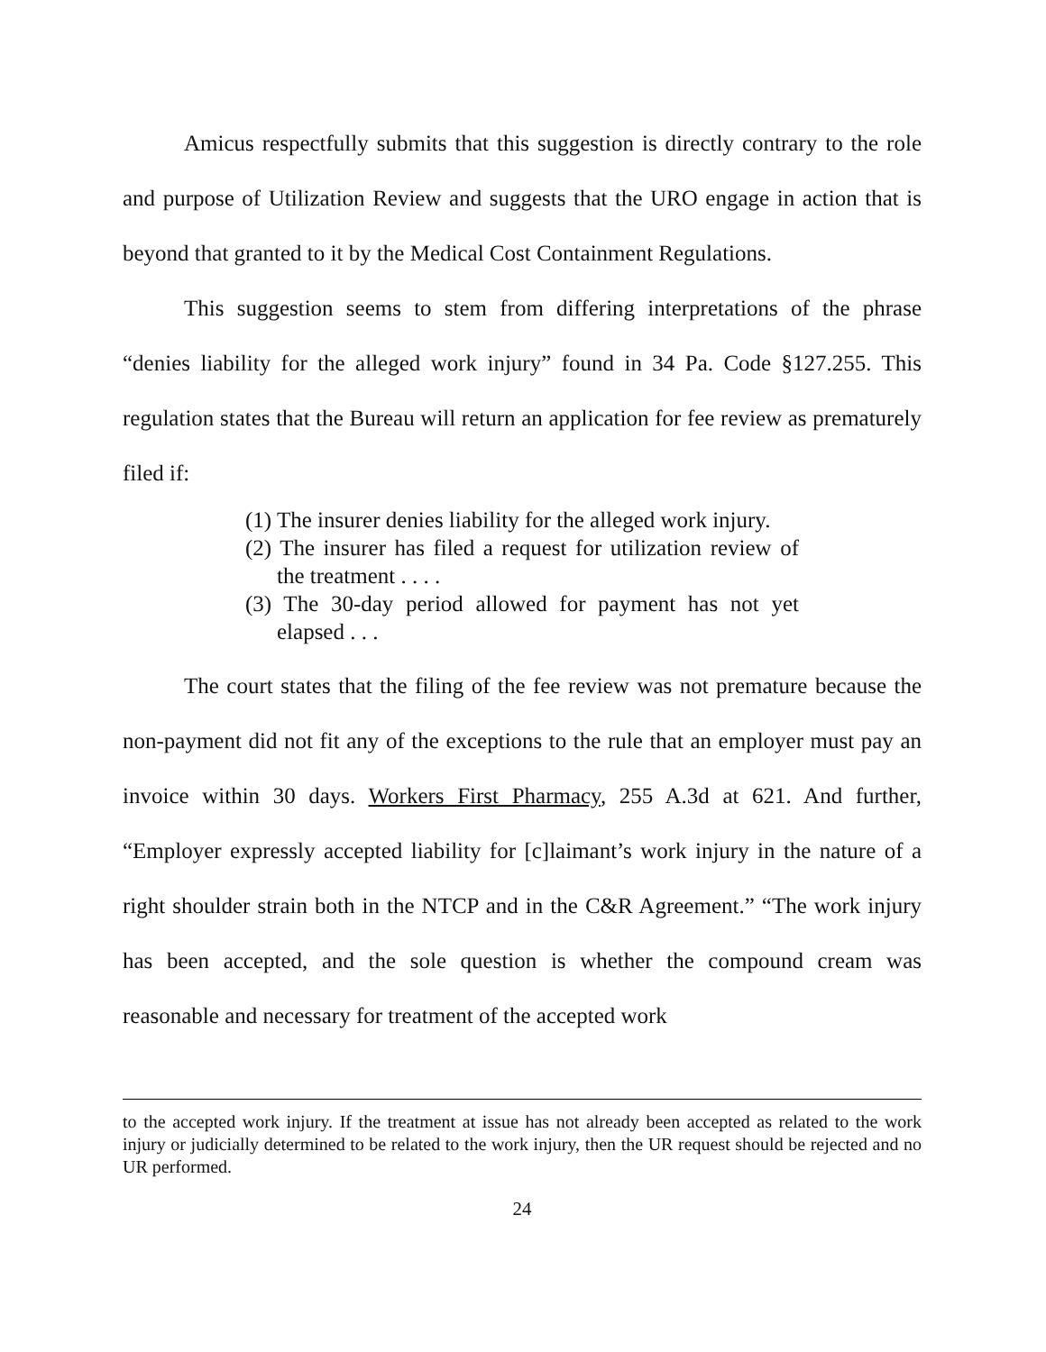Amicus respectfully submits that this suggestion is directly contrary to the role and purpose of Utilization Review and suggests that the URO engage in action that is beyond that granted to it by the Medical Cost Containment Regulations.
This suggestion seems to stem from differing interpretations of the phrase “denies liability for the alleged work injury” found in 34 Pa. Code §127.255. This regulation states that the Bureau will return an application for fee review as prematurely filed if:
(1) The insurer denies liability for the alleged work injury.
(2) The insurer has filed a request for utilization review of the treatment . . . .
(3) The 30-day period allowed for payment has not yet elapsed . . .
The court states that the filing of the fee review was not premature because the non-payment did not fit any of the exceptions to the rule that an employer must pay an invoice within 30 days. Workers First Pharmacy, 255 A.3d at 621. And further, “Employer expressly accepted liability for [c]laimant’s work injury in the nature of a right shoulder strain both in the NTCP and in the C&R Agreement.” “The work injury has been accepted, and the sole question is whether the compound cream was reasonable and necessary for treatment of the accepted work
to the accepted work injury. If the treatment at issue has not already been accepted as related to the work injury or judicially determined to be related to the work injury, then the UR request should be rejected and no UR performed.
24